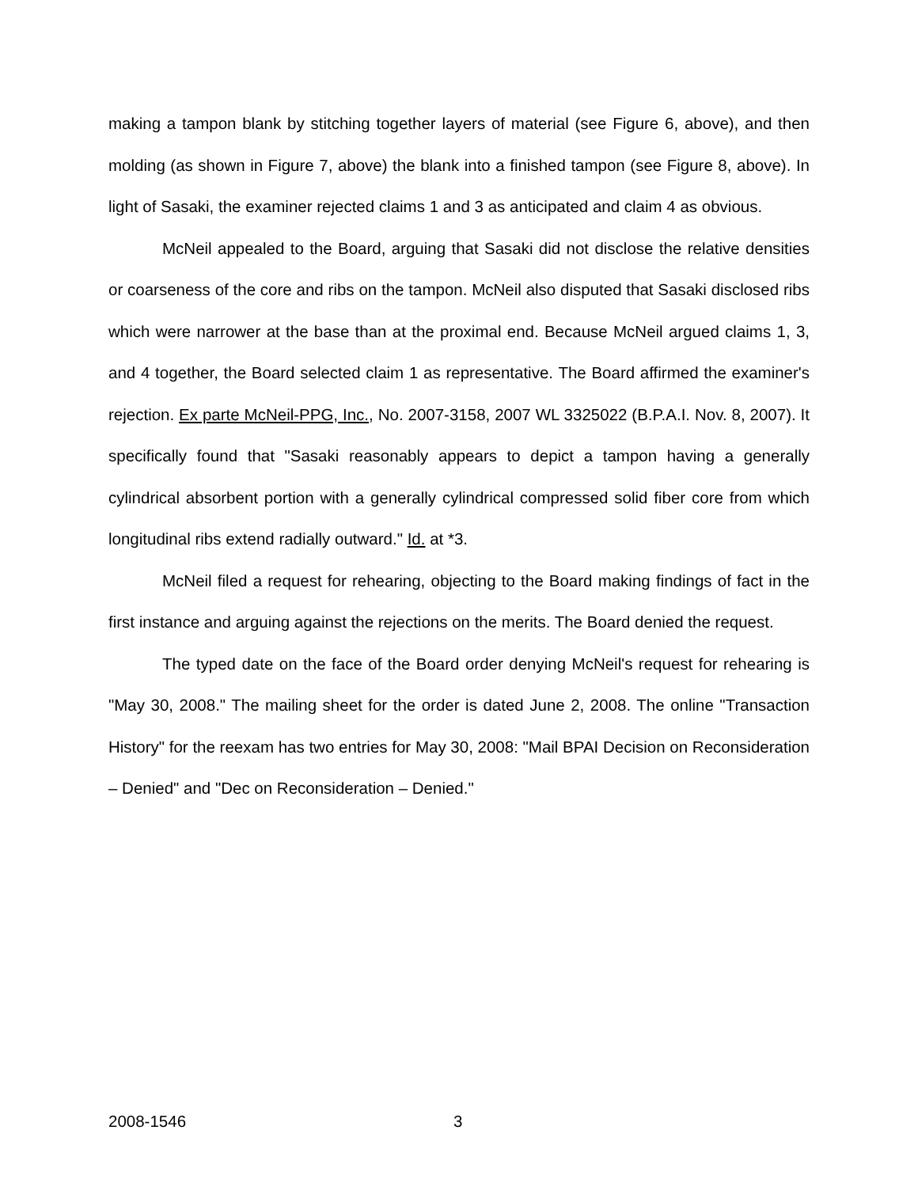making a tampon blank by stitching together layers of material (see Figure 6, above), and then molding (as shown in Figure 7, above) the blank into a finished tampon (see Figure 8, above). In light of Sasaki, the examiner rejected claims 1 and 3 as anticipated and claim 4 as obvious.
McNeil appealed to the Board, arguing that Sasaki did not disclose the relative densities or coarseness of the core and ribs on the tampon. McNeil also disputed that Sasaki disclosed ribs which were narrower at the base than at the proximal end. Because McNeil argued claims 1, 3, and 4 together, the Board selected claim 1 as representative. The Board affirmed the examiner's rejection. Ex parte McNeil-PPG, Inc., No. 2007-3158, 2007 WL 3325022 (B.P.A.I. Nov. 8, 2007). It specifically found that "Sasaki reasonably appears to depict a tampon having a generally cylindrical absorbent portion with a generally cylindrical compressed solid fiber core from which longitudinal ribs extend radially outward." Id. at *3.
McNeil filed a request for rehearing, objecting to the Board making findings of fact in the first instance and arguing against the rejections on the merits. The Board denied the request.
The typed date on the face of the Board order denying McNeil's request for rehearing is "May 30, 2008." The mailing sheet for the order is dated June 2, 2008. The online "Transaction History" for the reexam has two entries for May 30, 2008: "Mail BPAI Decision on Reconsideration – Denied" and "Dec on Reconsideration – Denied."
2008-1546 3